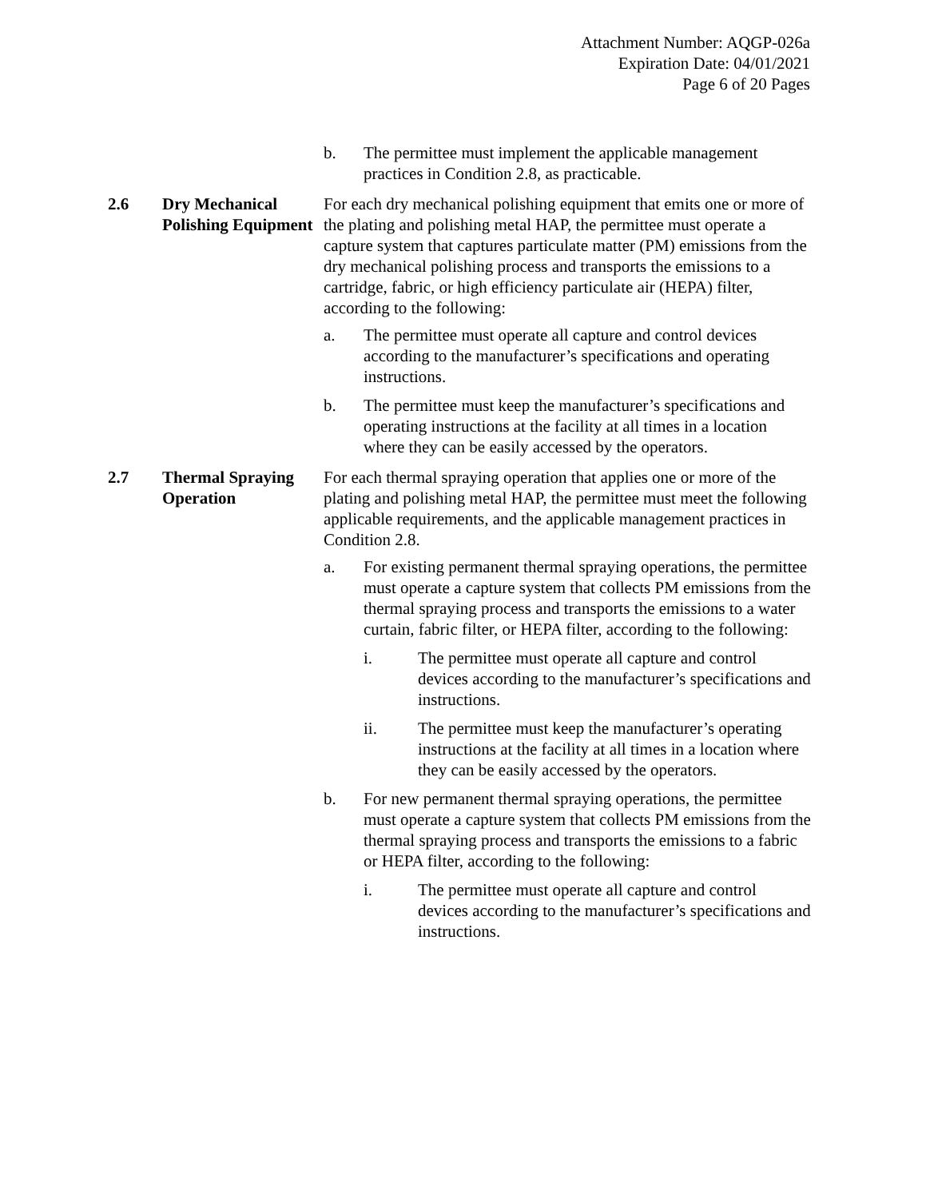Attachment Number: AQGP-026a
Expiration Date: 04/01/2021
Page 6 of 20 Pages
b. The permittee must implement the applicable management practices in Condition 2.8, as practicable.
2.6 Dry Mechanical Polishing Equipment
For each dry mechanical polishing equipment that emits one or more of the plating and polishing metal HAP, the permittee must operate a capture system that captures particulate matter (PM) emissions from the dry mechanical polishing process and transports the emissions to a cartridge, fabric, or high efficiency particulate air (HEPA) filter, according to the following:
a. The permittee must operate all capture and control devices according to the manufacturer’s specifications and operating instructions.
b. The permittee must keep the manufacturer’s specifications and operating instructions at the facility at all times in a location where they can be easily accessed by the operators.
2.7 Thermal Spraying Operation
For each thermal spraying operation that applies one or more of the plating and polishing metal HAP, the permittee must meet the following applicable requirements, and the applicable management practices in Condition 2.8.
a. For existing permanent thermal spraying operations, the permittee must operate a capture system that collects PM emissions from the thermal spraying process and transports the emissions to a water curtain, fabric filter, or HEPA filter, according to the following:
i. The permittee must operate all capture and control devices according to the manufacturer’s specifications and instructions.
ii. The permittee must keep the manufacturer’s operating instructions at the facility at all times in a location where they can be easily accessed by the operators.
b. For new permanent thermal spraying operations, the permittee must operate a capture system that collects PM emissions from the thermal spraying process and transports the emissions to a fabric or HEPA filter, according to the following:
i. The permittee must operate all capture and control devices according to the manufacturer’s specifications and instructions.